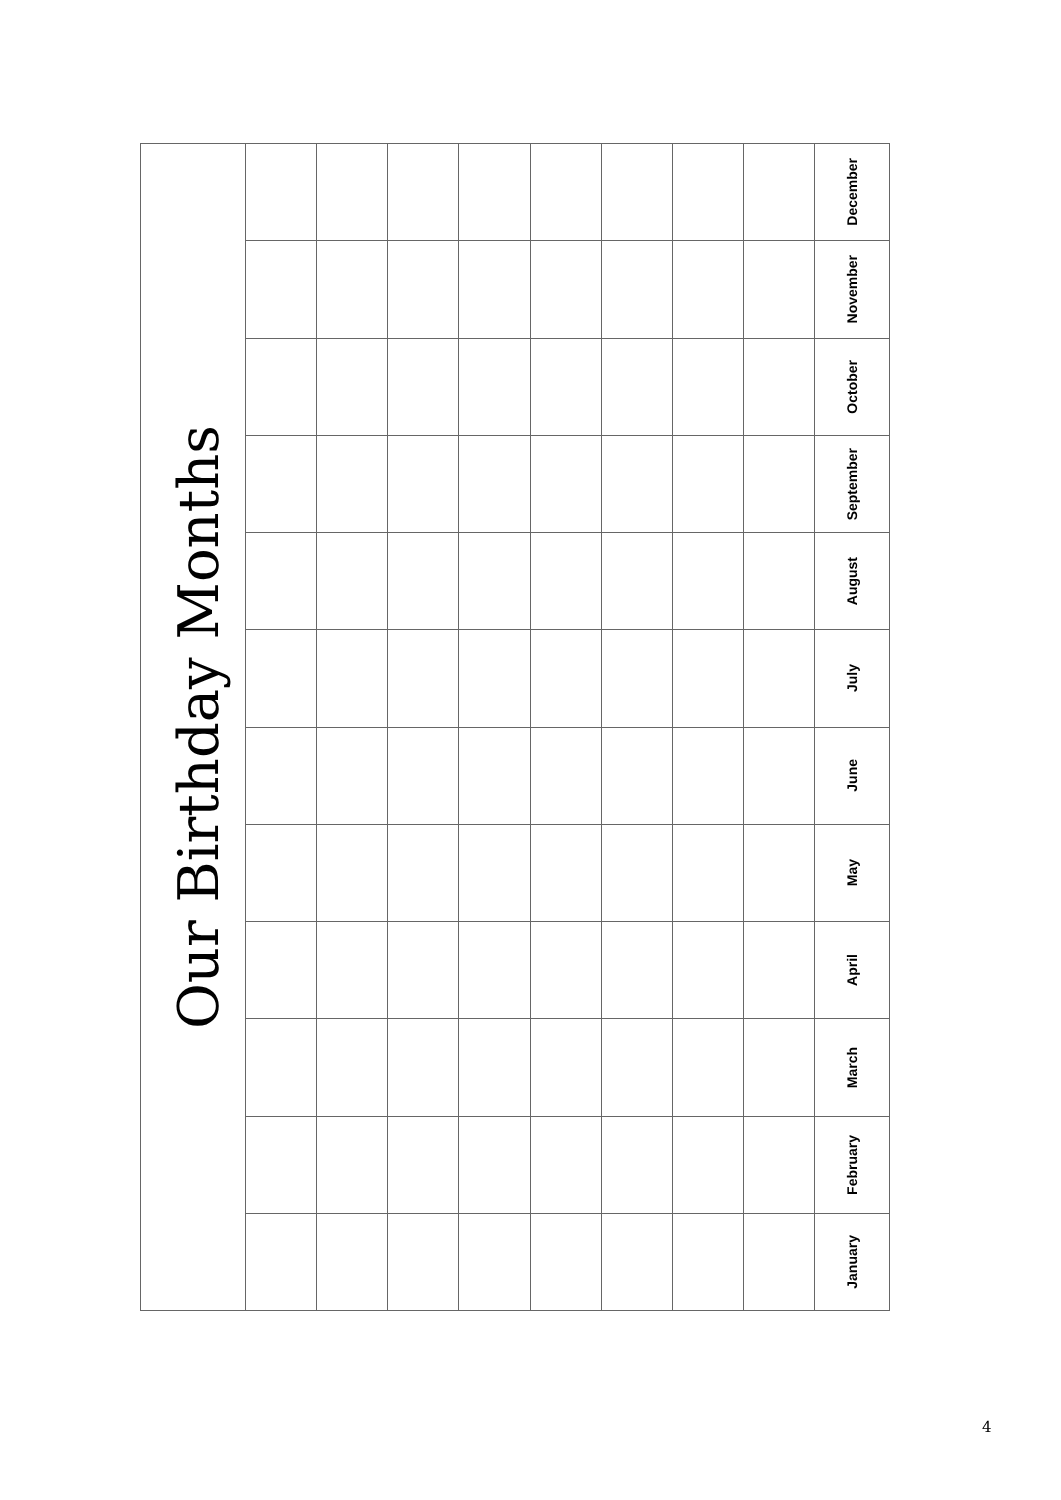| Our Birthday Months | | | | | | | | | December |
| | | | | | | | | | November |
| | | | | | | | | | October |
| | | | | | | | | | September |
| | | | | | | | | | August |
| | | | | | | | | | July |
| | | | | | | | | | June |
| | | | | | | | | | May |
| | | | | | | | | | April |
| | | | | | | | | | March |
| | | | | | | | | | February |
| | | | | | | | | | January |
4